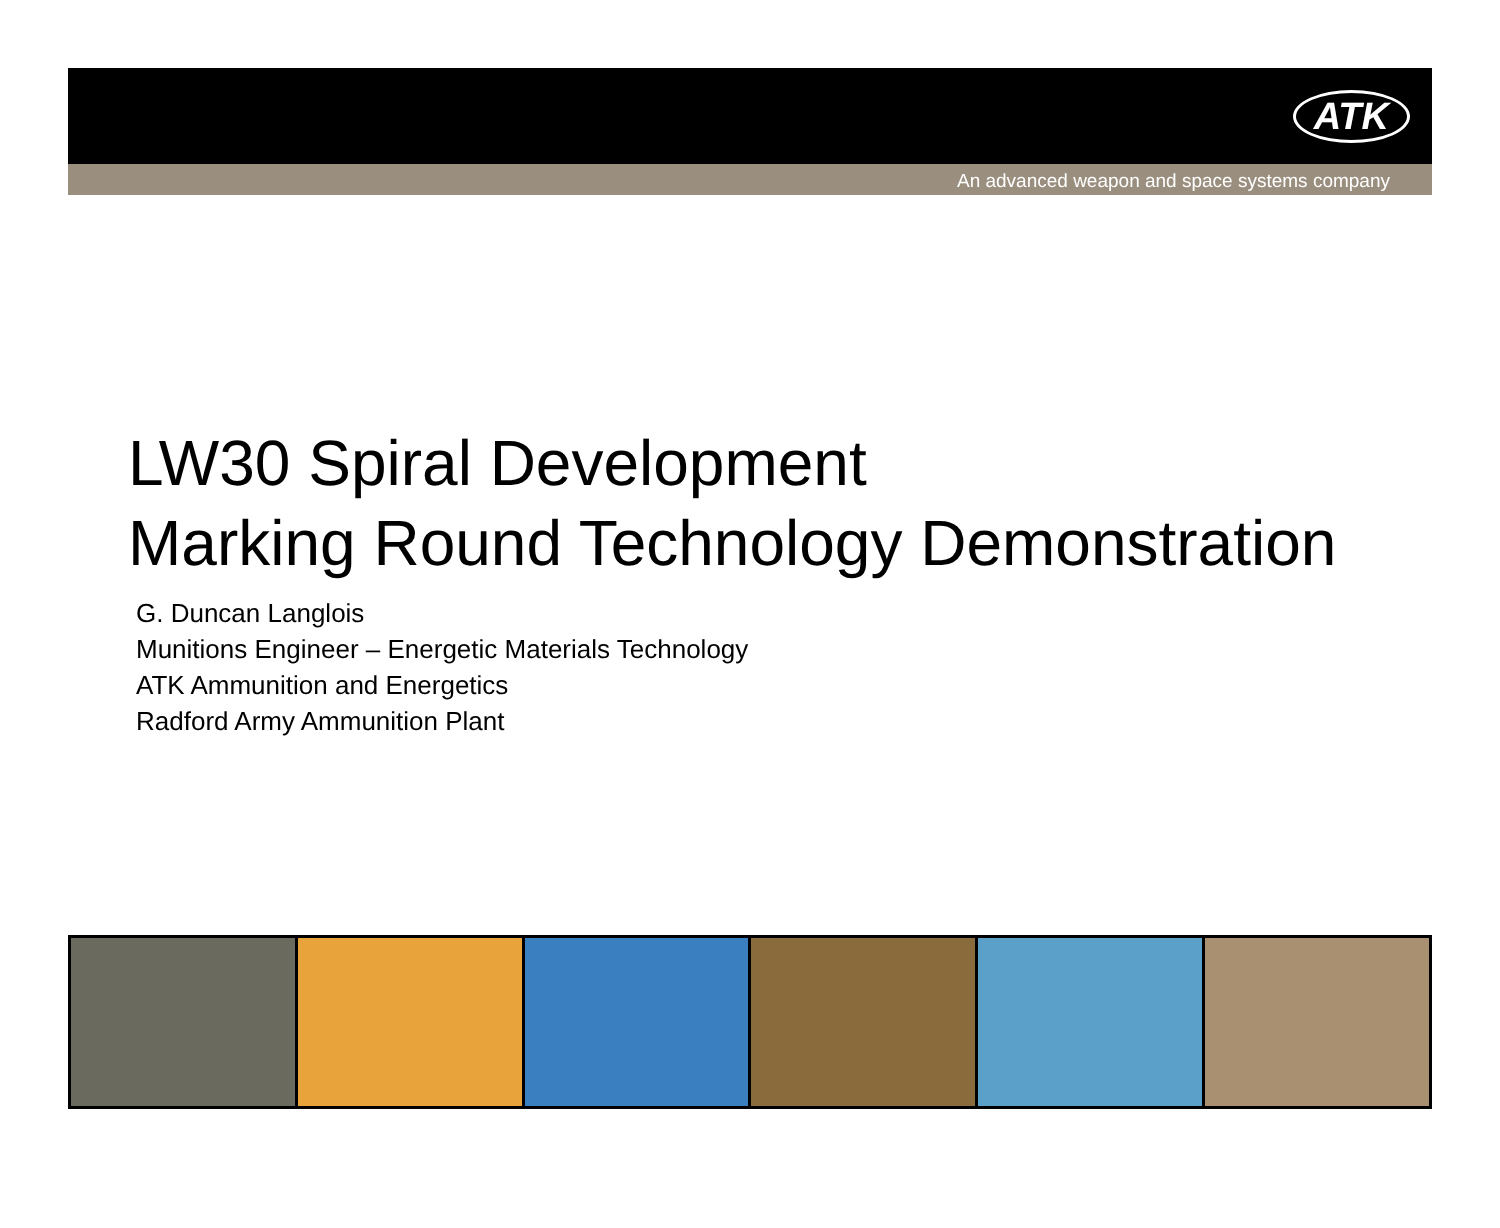ATK
An advanced weapon and space systems company
LW30 Spiral Development
Marking Round Technology Demonstration
G. Duncan Langlois
Munitions Engineer – Energetic Materials Technology
ATK Ammunition and Energetics
Radford Army Ammunition Plant